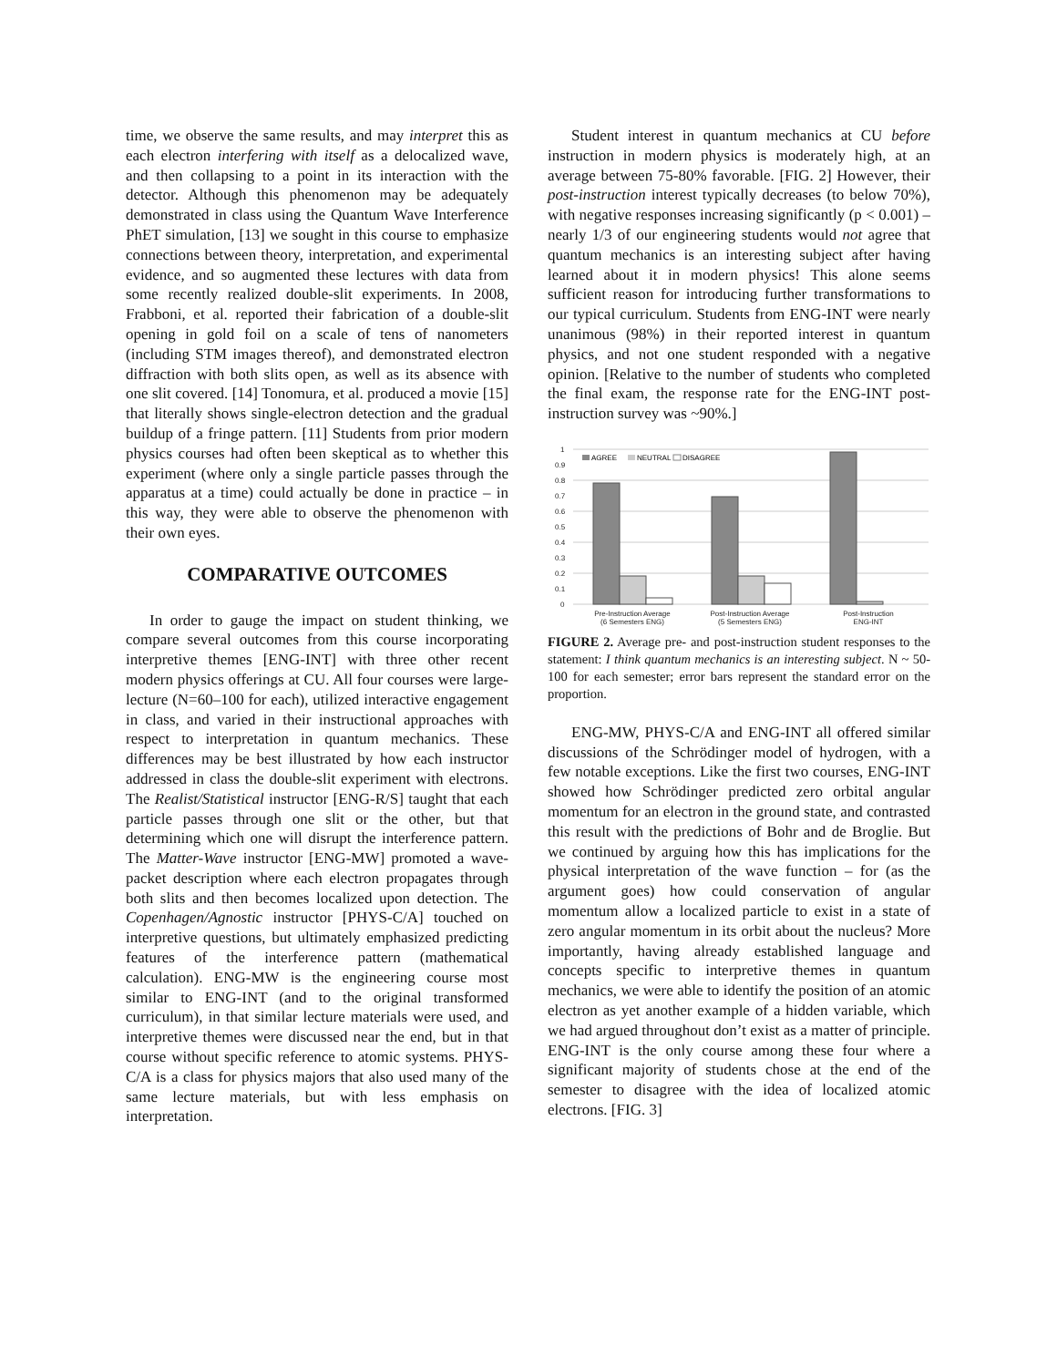time, we observe the same results, and may interpret this as each electron interfering with itself as a delocalized wave, and then collapsing to a point in its interaction with the detector. Although this phenomenon may be adequately demonstrated in class using the Quantum Wave Interference PhET simulation, [13] we sought in this course to emphasize connections between theory, interpretation, and experimental evidence, and so augmented these lectures with data from some recently realized double-slit experiments. In 2008, Frabboni, et al. reported their fabrication of a double-slit opening in gold foil on a scale of tens of nanometers (including STM images thereof), and demonstrated electron diffraction with both slits open, as well as its absence with one slit covered. [14] Tonomura, et al. produced a movie [15] that literally shows single-electron detection and the gradual buildup of a fringe pattern. [11] Students from prior modern physics courses had often been skeptical as to whether this experiment (where only a single particle passes through the apparatus at a time) could actually be done in practice – in this way, they were able to observe the phenomenon with their own eyes.
COMPARATIVE OUTCOMES
In order to gauge the impact on student thinking, we compare several outcomes from this course incorporating interpretive themes [ENG-INT] with three other recent modern physics offerings at CU. All four courses were large-lecture (N=60–100 for each), utilized interactive engagement in class, and varied in their instructional approaches with respect to interpretation in quantum mechanics. These differences may be best illustrated by how each instructor addressed in class the double-slit experiment with electrons. The Realist/Statistical instructor [ENG-R/S] taught that each particle passes through one slit or the other, but that determining which one will disrupt the interference pattern. The Matter-Wave instructor [ENG-MW] promoted a wave-packet description where each electron propagates through both slits and then becomes localized upon detection. The Copenhagen/Agnostic instructor [PHYS-C/A] touched on interpretive questions, but ultimately emphasized predicting features of the interference pattern (mathematical calculation). ENG-MW is the engineering course most similar to ENG-INT (and to the original transformed curriculum), in that similar lecture materials were used, and interpretive themes were discussed near the end, but in that course without specific reference to atomic systems. PHYS-C/A is a class for physics majors that also used many of the same lecture materials, but with less emphasis on interpretation.
Student interest in quantum mechanics at CU before instruction in modern physics is moderately high, at an average between 75-80% favorable. [FIG. 2] However, their post-instruction interest typically decreases (to below 70%), with negative responses increasing significantly (p < 0.001) – nearly 1/3 of our engineering students would not agree that quantum mechanics is an interesting subject after having learned about it in modern physics! This alone seems sufficient reason for introducing further transformations to our typical curriculum. Students from ENG-INT were nearly unanimous (98%) in their reported interest in quantum physics, and not one student responded with a negative opinion. [Relative to the number of students who completed the final exam, the response rate for the ENG-INT post-instruction survey was ~90%.]
1
0.9
0.8
0.7
0.6
0.5
0.4
0.3
0.2
0.1
0
AGREE
NEUTRAL
DISAGREE
Pre-Instruction Average
(6 Semesters ENG)
Post-Instruction Average
(5 Semesters ENG)
Post-Instruction
ENG-INT
FIGURE 2. Average pre- and post-instruction student responses to the statement: I think quantum mechanics is an interesting subject. N ~ 50-100 for each semester; error bars represent the standard error on the proportion.
ENG-MW, PHYS-C/A and ENG-INT all offered similar discussions of the Schrödinger model of hydrogen, with a few notable exceptions. Like the first two courses, ENG-INT showed how Schrödinger predicted zero orbital angular momentum for an electron in the ground state, and contrasted this result with the predictions of Bohr and de Broglie. But we continued by arguing how this has implications for the physical interpretation of the wave function – for (as the argument goes) how could conservation of angular momentum allow a localized particle to exist in a state of zero angular momentum in its orbit about the nucleus? More importantly, having already established language and concepts specific to interpretive themes in quantum mechanics, we were able to identify the position of an atomic electron as yet another example of a hidden variable, which we had argued throughout don’t exist as a matter of principle. ENG-INT is the only course among these four where a significant majority of students chose at the end of the semester to disagree with the idea of localized atomic electrons. [FIG. 3]